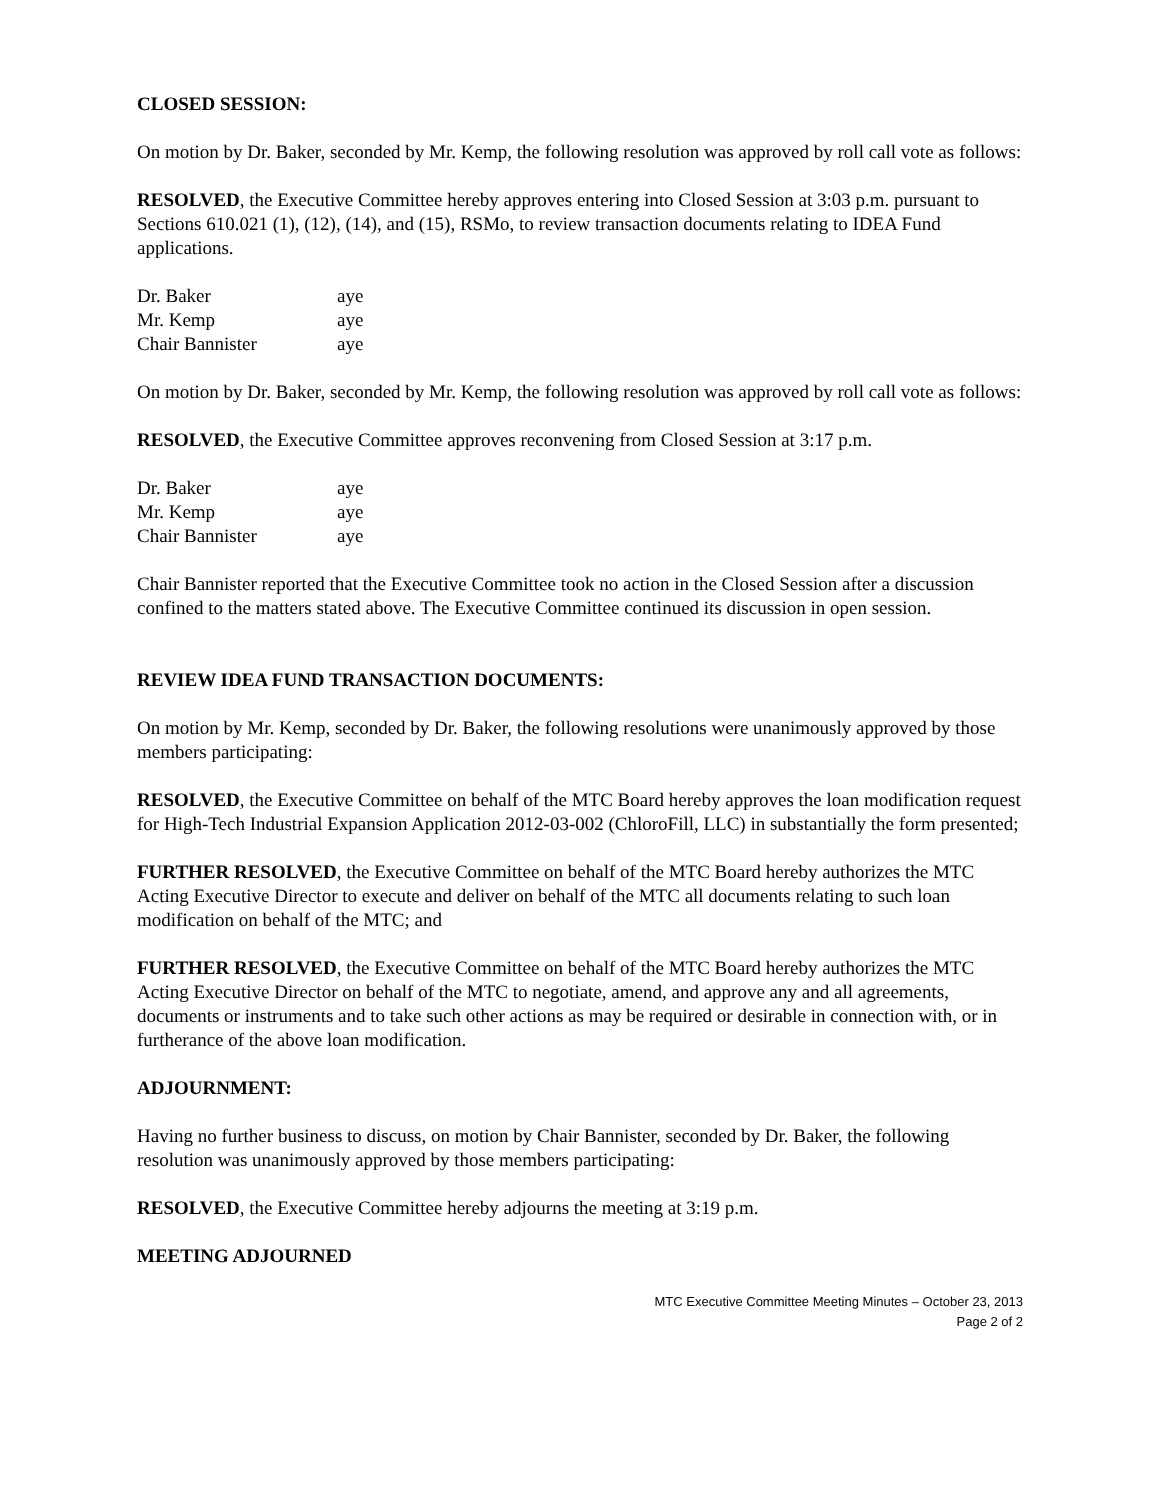CLOSED SESSION:
On motion by Dr. Baker, seconded by Mr. Kemp, the following resolution was approved by roll call vote as follows:
RESOLVED, the Executive Committee hereby approves entering into Closed Session at 3:03 p.m. pursuant to Sections 610.021 (1), (12), (14), and (15), RSMo, to review transaction documents relating to IDEA Fund applications.
| Dr. Baker | aye |
| Mr. Kemp | aye |
| Chair Bannister | aye |
On motion by Dr. Baker, seconded by Mr. Kemp, the following resolution was approved by roll call vote as follows:
RESOLVED, the Executive Committee approves reconvening from Closed Session at 3:17 p.m.
| Dr. Baker | aye |
| Mr. Kemp | aye |
| Chair Bannister | aye |
Chair Bannister reported that the Executive Committee took no action in the Closed Session after a discussion confined to the matters stated above. The Executive Committee continued its discussion in open session.
REVIEW IDEA FUND TRANSACTION DOCUMENTS:
On motion by Mr. Kemp, seconded by Dr. Baker, the following resolutions were unanimously approved by those members participating:
RESOLVED, the Executive Committee on behalf of the MTC Board hereby approves the loan modification request for High-Tech Industrial Expansion Application 2012-03-002 (ChloroFill, LLC) in substantially the form presented;
FURTHER RESOLVED, the Executive Committee on behalf of the MTC Board hereby authorizes the MTC Acting Executive Director to execute and deliver on behalf of the MTC all documents relating to such loan modification on behalf of the MTC; and
FURTHER RESOLVED, the Executive Committee on behalf of the MTC Board hereby authorizes the MTC Acting Executive Director on behalf of the MTC to negotiate, amend, and approve any and all agreements, documents or instruments and to take such other actions as may be required or desirable in connection with, or in furtherance of the above loan modification.
ADJOURNMENT:
Having no further business to discuss, on motion by Chair Bannister, seconded by Dr. Baker, the following resolution was unanimously approved by those members participating:
RESOLVED, the Executive Committee hereby adjourns the meeting at 3:19 p.m.
MEETING ADJOURNED
MTC Executive Committee Meeting Minutes – October 23, 2013
Page 2 of 2